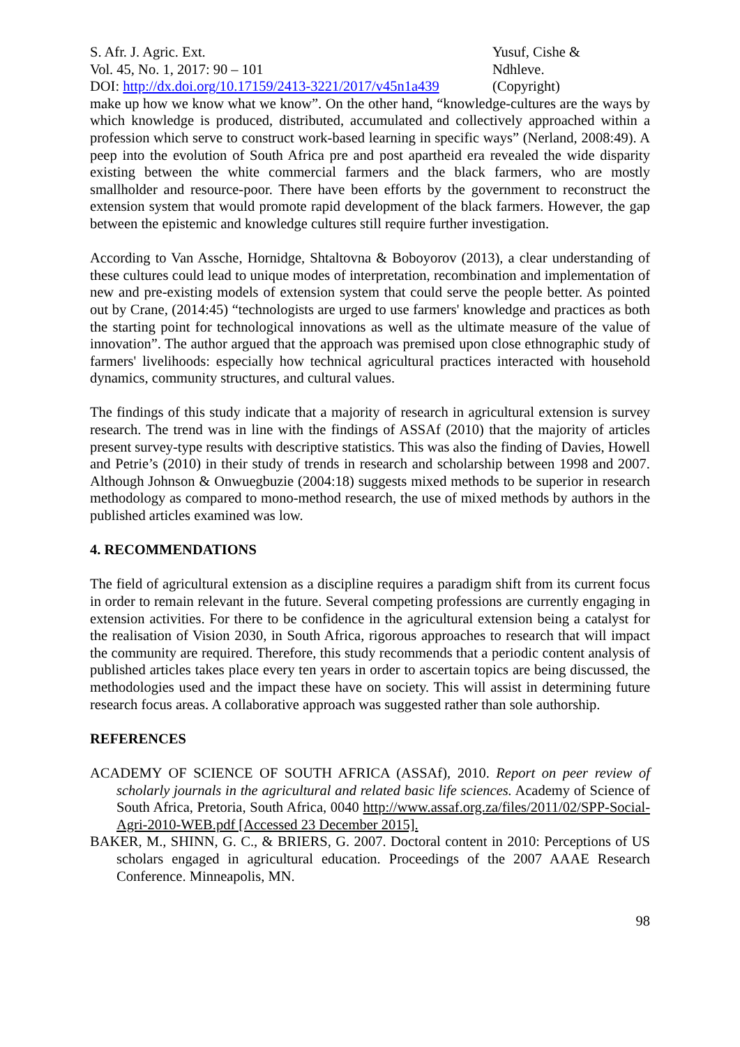S. Afr. J. Agric. Ext.
Vol. 45, No. 1, 2017: 90 – 101
DOI: http://dx.doi.org/10.17159/2413-3221/2017/v45n1a439
Yusuf, Cishe &
Ndhleve.
(Copyright)
make up how we know what we know”. On the other hand, “knowledge-cultures are the ways by which knowledge is produced, distributed, accumulated and collectively approached within a profession which serve to construct work-based learning in specific ways” (Nerland, 2008:49). A peep into the evolution of South Africa pre and post apartheid era revealed the wide disparity existing between the white commercial farmers and the black farmers, who are mostly smallholder and resource-poor. There have been efforts by the government to reconstruct the extension system that would promote rapid development of the black farmers. However, the gap between the epistemic and knowledge cultures still require further investigation.
According to Van Assche, Hornidge, Shtaltovna & Boboyorov (2013), a clear understanding of these cultures could lead to unique modes of interpretation, recombination and implementation of new and pre-existing models of extension system that could serve the people better. As pointed out by Crane, (2014:45) “technologists are urged to use farmers' knowledge and practices as both the starting point for technological innovations as well as the ultimate measure of the value of innovation”. The author argued that the approach was premised upon close ethnographic study of farmers' livelihoods: especially how technical agricultural practices interacted with household dynamics, community structures, and cultural values.
The findings of this study indicate that a majority of research in agricultural extension is survey research. The trend was in line with the findings of ASSAf (2010) that the majority of articles present survey-type results with descriptive statistics. This was also the finding of Davies, Howell and Petrie’s (2010) in their study of trends in research and scholarship between 1998 and 2007. Although Johnson & Onwuegbuzie (2004:18) suggests mixed methods to be superior in research methodology as compared to mono-method research, the use of mixed methods by authors in the published articles examined was low.
4. RECOMMENDATIONS
The field of agricultural extension as a discipline requires a paradigm shift from its current focus in order to remain relevant in the future. Several competing professions are currently engaging in extension activities. For there to be confidence in the agricultural extension being a catalyst for the realisation of Vision 2030, in South Africa, rigorous approaches to research that will impact the community are required. Therefore, this study recommends that a periodic content analysis of published articles takes place every ten years in order to ascertain topics are being discussed, the methodologies used and the impact these have on society. This will assist in determining future research focus areas. A collaborative approach was suggested rather than sole authorship.
REFERENCES
ACADEMY OF SCIENCE OF SOUTH AFRICA (ASSAf), 2010. Report on peer review of scholarly journals in the agricultural and related basic life sciences. Academy of Science of South Africa, Pretoria, South Africa, 0040 http://www.assaf.org.za/files/2011/02/SPP-Social-Agri-2010-WEB.pdf [Accessed 23 December 2015].
BAKER, M., SHINN, G. C., & BRIERS, G. 2007. Doctoral content in 2010: Perceptions of US scholars engaged in agricultural education. Proceedings of the 2007 AAAE Research Conference. Minneapolis, MN.
98